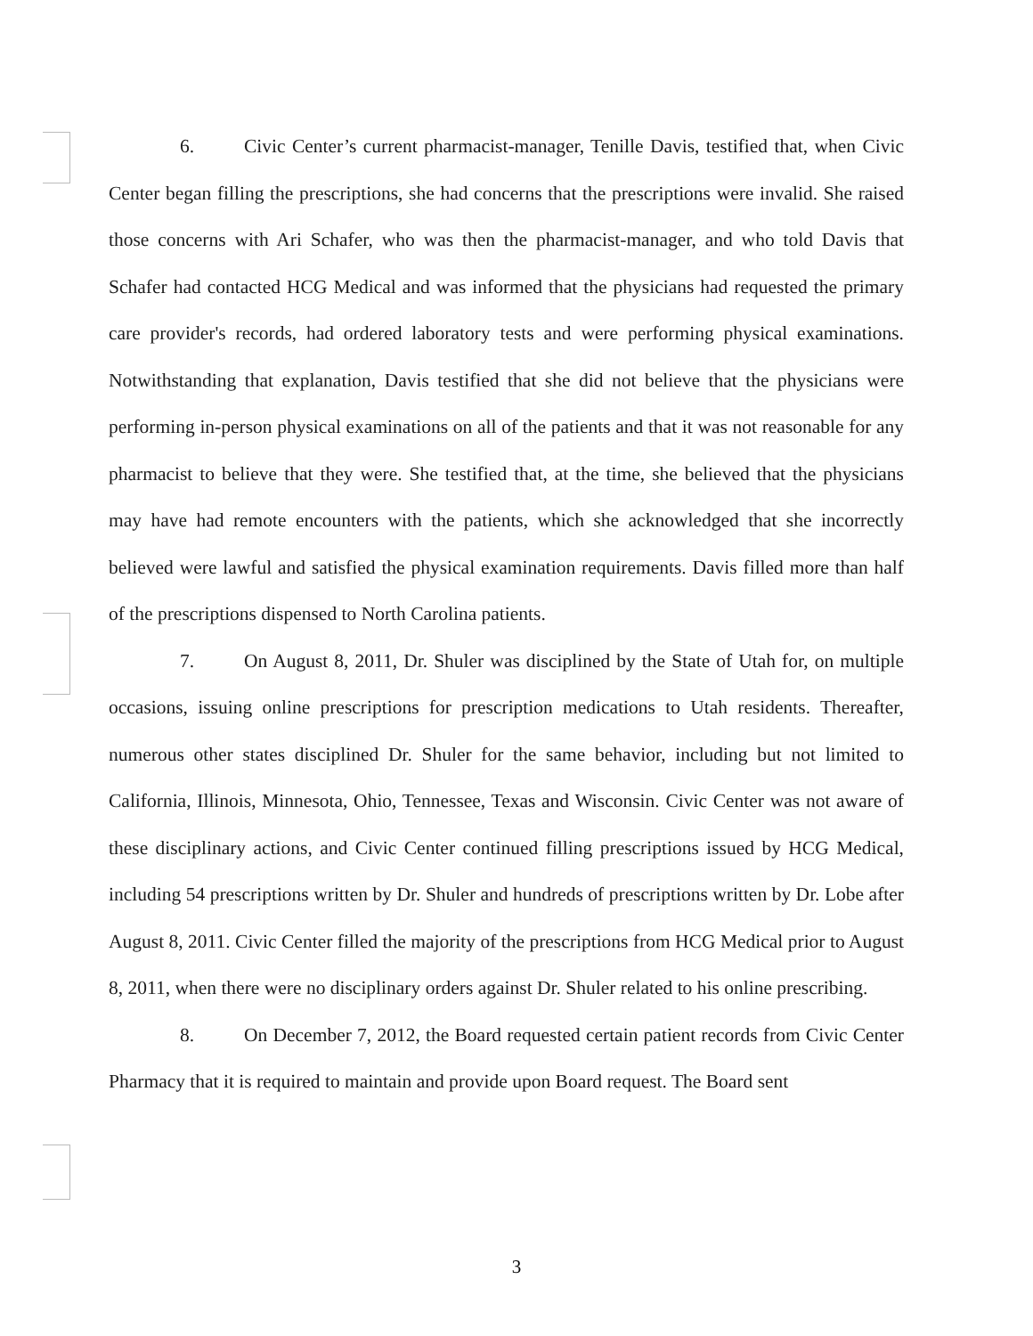6. Civic Center’s current pharmacist-manager, Tenille Davis, testified that, when Civic Center began filling the prescriptions, she had concerns that the prescriptions were invalid. She raised those concerns with Ari Schafer, who was then the pharmacist-manager, and who told Davis that Schafer had contacted HCG Medical and was informed that the physicians had requested the primary care provider's records, had ordered laboratory tests and were performing physical examinations. Notwithstanding that explanation, Davis testified that she did not believe that the physicians were performing in-person physical examinations on all of the patients and that it was not reasonable for any pharmacist to believe that they were. She testified that, at the time, she believed that the physicians may have had remote encounters with the patients, which she acknowledged that she incorrectly believed were lawful and satisfied the physical examination requirements. Davis filled more than half of the prescriptions dispensed to North Carolina patients.
7. On August 8, 2011, Dr. Shuler was disciplined by the State of Utah for, on multiple occasions, issuing online prescriptions for prescription medications to Utah residents. Thereafter, numerous other states disciplined Dr. Shuler for the same behavior, including but not limited to California, Illinois, Minnesota, Ohio, Tennessee, Texas and Wisconsin. Civic Center was not aware of these disciplinary actions, and Civic Center continued filling prescriptions issued by HCG Medical, including 54 prescriptions written by Dr. Shuler and hundreds of prescriptions written by Dr. Lobe after August 8, 2011. Civic Center filled the majority of the prescriptions from HCG Medical prior to August 8, 2011, when there were no disciplinary orders against Dr. Shuler related to his online prescribing.
8. On December 7, 2012, the Board requested certain patient records from Civic Center Pharmacy that it is required to maintain and provide upon Board request. The Board sent
3